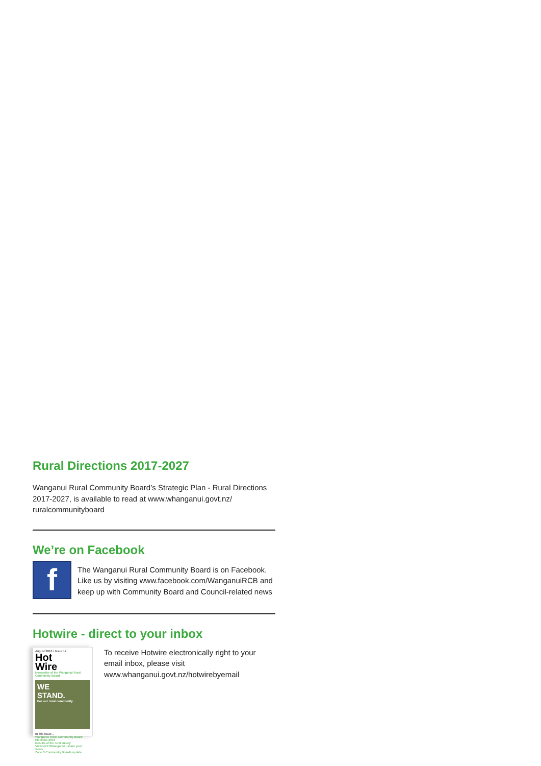Rural Directions 2017-2027
Wanganui Rural Community Board’s Strategic Plan - Rural Directions 2017-2027, is available to read at www.whanganui.govt.nz/ ruralcommunityboard
We’re on Facebook
f
The Wanganui Rural Community Board is on Facebook. Like us by visiting www.facebook.com/WanganuiRCB and keep up with Community Board and Council-related news
Hotwire - direct to your inbox
August 2016 / Issue 12
Hot
Wire
Newsletter of the Wanganui Rural Community Board
WE
STAND.
For our rural community.
In this issue...
Wanganui Rural Community Board Elections 2016
Results of the rural survey
Viewpoint Whanganui - share your views
Zone 3 Community Boards update
To receive Hotwire electronically right to your email inbox, please visit www.whanganui.govt.nz/hotwirebyemail